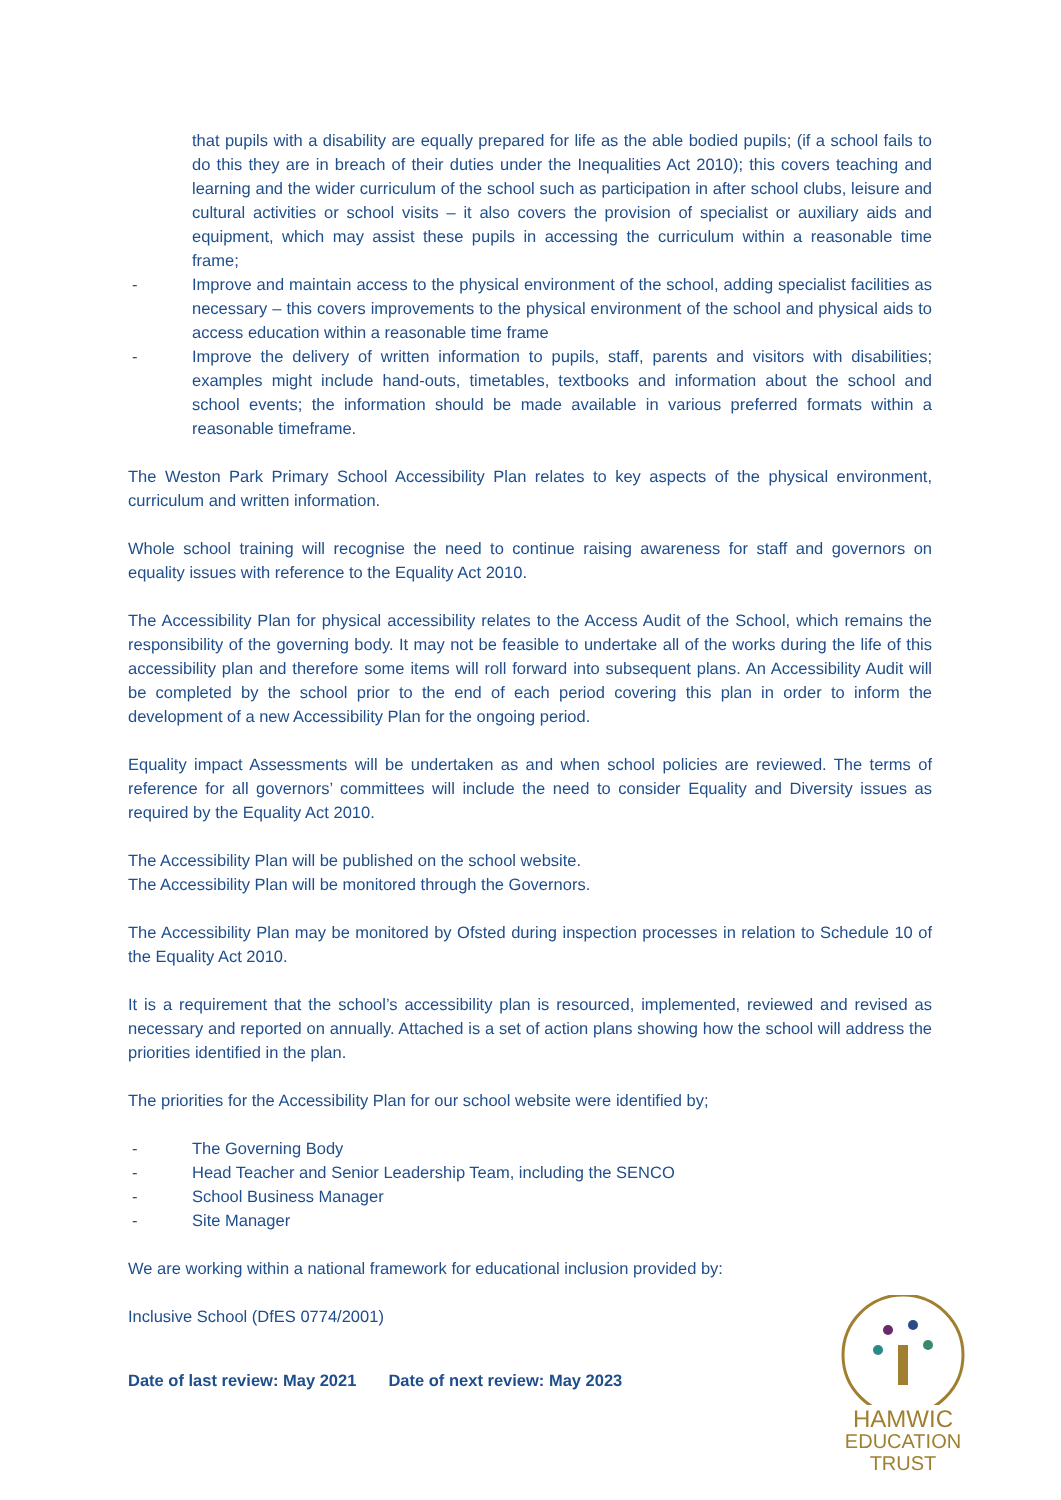that pupils with a disability are equally prepared for life as the able bodied pupils; (if a school fails to do this they are in breach of their duties under the Inequalities Act 2010); this covers teaching and learning and the wider curriculum of the school such as participation in after school clubs, leisure and cultural activities or school visits – it also covers the provision of specialist or auxiliary aids and equipment, which may assist these pupils in accessing the curriculum within a reasonable time frame;
- Improve and maintain access to the physical environment of the school, adding specialist facilities as necessary – this covers improvements to the physical environment of the school and physical aids to access education within a reasonable time frame
- Improve the delivery of written information to pupils, staff, parents and visitors with disabilities; examples might include hand-outs, timetables, textbooks and information about the school and school events; the information should be made available in various preferred formats within a reasonable timeframe.
The Weston Park Primary School Accessibility Plan relates to key aspects of the physical environment, curriculum and written information.
Whole school training will recognise the need to continue raising awareness for staff and governors on equality issues with reference to the Equality Act 2010.
The Accessibility Plan for physical accessibility relates to the Access Audit of the School, which remains the responsibility of the governing body. It may not be feasible to undertake all of the works during the life of this accessibility plan and therefore some items will roll forward into subsequent plans. An Accessibility Audit will be completed by the school prior to the end of each period covering this plan in order to inform the development of a new Accessibility Plan for the ongoing period.
Equality impact Assessments will be undertaken as and when school policies are reviewed. The terms of reference for all governors’ committees will include the need to consider Equality and Diversity issues as required by the Equality Act 2010.
The Accessibility Plan will be published on the school website.
The Accessibility Plan will be monitored through the Governors.
The Accessibility Plan may be monitored by Ofsted during inspection processes in relation to Schedule 10 of the Equality Act 2010.
It is a requirement that the school’s accessibility plan is resourced, implemented, reviewed and revised as necessary and reported on annually. Attached is a set of action plans showing how the school will address the priorities identified in the plan.
The priorities for the Accessibility Plan for our school website were identified by;
- The Governing Body
- Head Teacher and Senior Leadership Team, including the SENCO
- School Business Manager
- Site Manager
We are working within a national framework for educational inclusion provided by:
Inclusive School (DfES 0774/2001)
Date of last review: May 2021 Date of next review: May 2023
HAMWIC
EDUCATION
TRUST